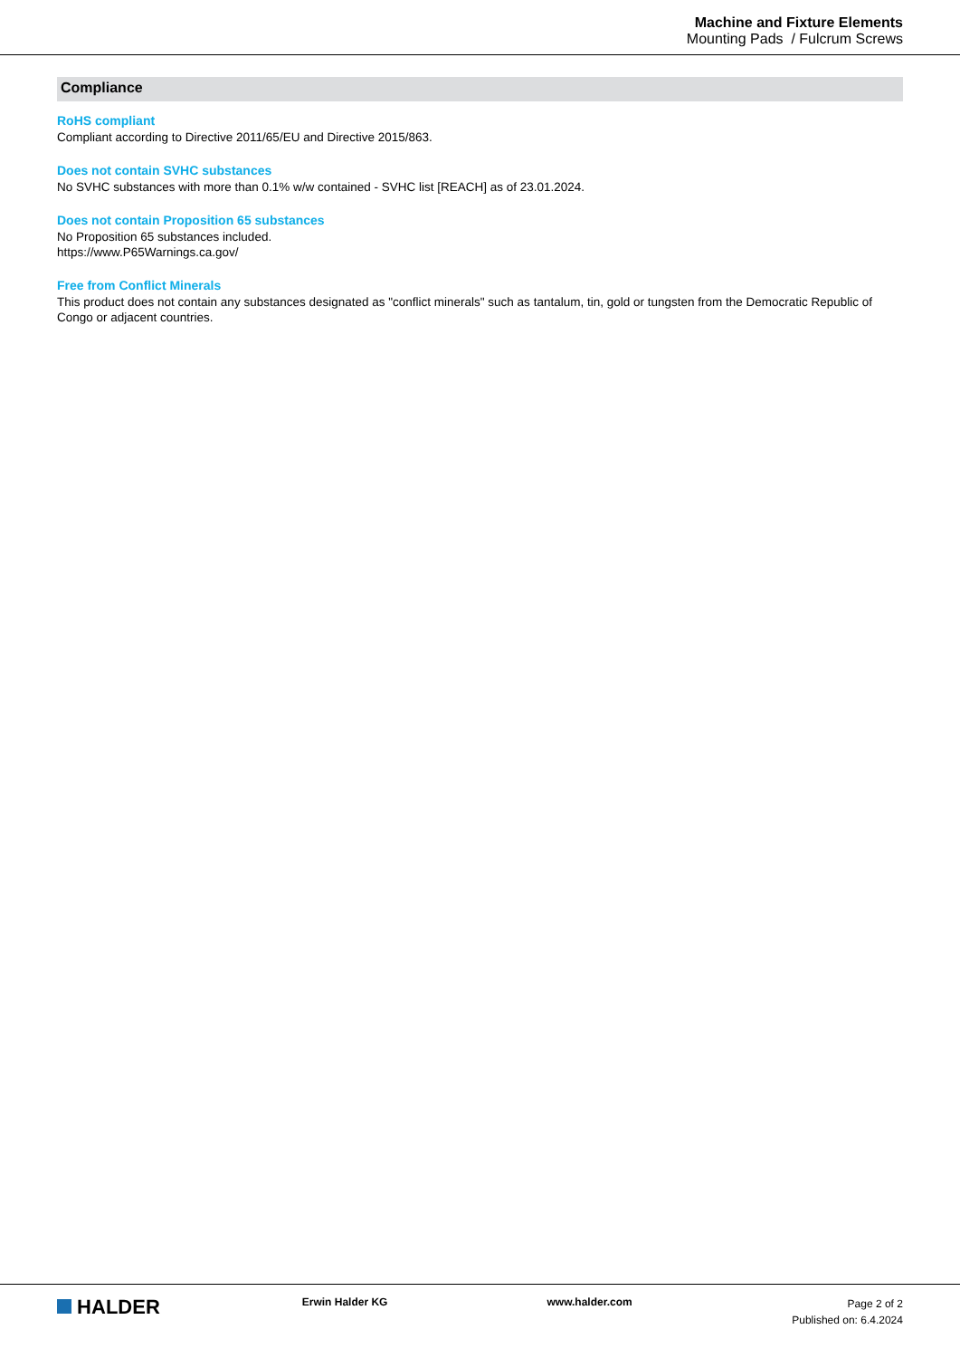Machine and Fixture Elements
Mounting Pads / Fulcrum Screws
Compliance
RoHS compliant
Compliant according to Directive 2011/65/EU and Directive 2015/863.
Does not contain SVHC substances
No SVHC substances with more than 0.1% w/w contained - SVHC list [REACH] as of 23.01.2024.
Does not contain Proposition 65 substances
No Proposition 65 substances included.
https://www.P65Warnings.ca.gov/
Free from Conflict Minerals
This product does not contain any substances designated as "conflict minerals" such as tantalum, tin, gold or tungsten from the Democratic Republic of Congo or adjacent countries.
HALDER
Erwin Halder KG www.halder.com
Page 2 of 2
Published on: 6.4.2024